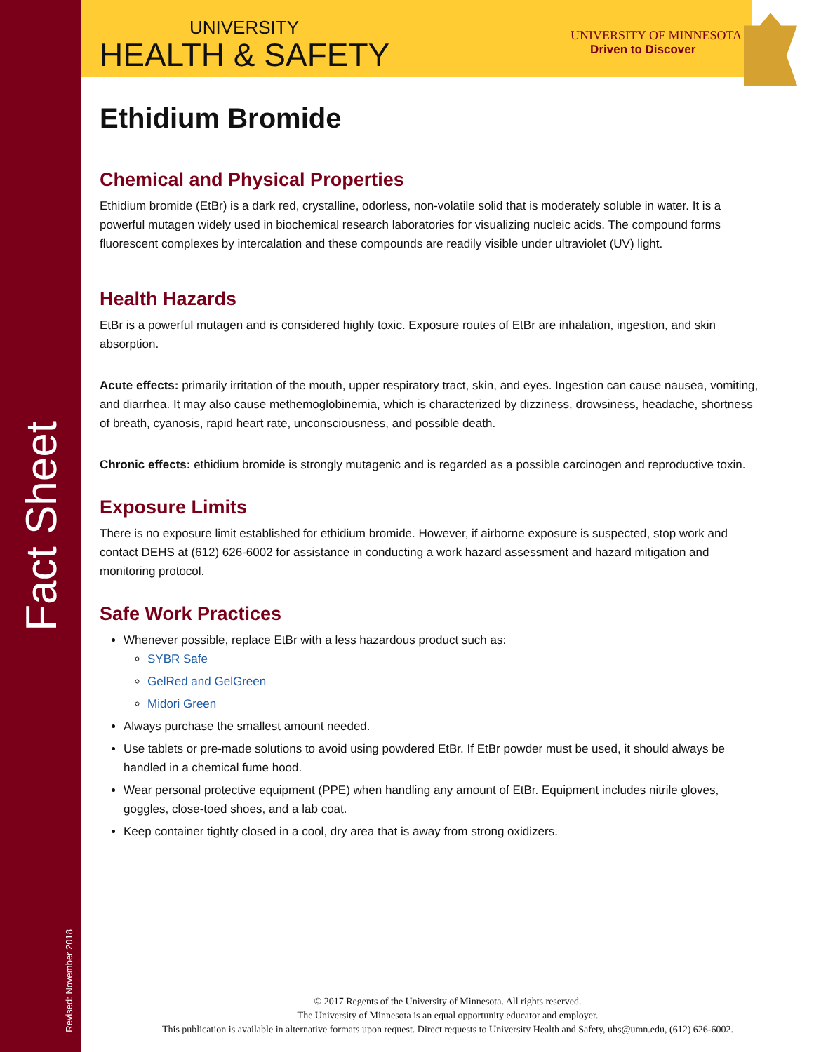Fact Sheet
Revised: November 2018
UNIVERSITY
HEALTH & SAFETY
UNIVERSITY OF MINNESOTA
Driven to Discover
Ethidium Bromide
Chemical and Physical Properties
Ethidium bromide (EtBr) is a dark red, crystalline, odorless, non-volatile solid that is moderately soluble in water. It is a powerful mutagen widely used in biochemical research laboratories for visualizing nucleic acids. The compound forms fluorescent complexes by intercalation and these compounds are readily visible under ultraviolet (UV) light.
Health Hazards
EtBr is a powerful mutagen and is considered highly toxic. Exposure routes of EtBr are inhalation, ingestion, and skin absorption.
Acute effects: primarily irritation of the mouth, upper respiratory tract, skin, and eyes. Ingestion can cause nausea, vomiting, and diarrhea. It may also cause methemoglobinemia, which is characterized by dizziness, drowsiness, headache, shortness of breath, cyanosis, rapid heart rate, unconsciousness, and possible death.
Chronic effects: ethidium bromide is strongly mutagenic and is regarded as a possible carcinogen and reproductive toxin.
Exposure Limits
There is no exposure limit established for ethidium bromide. However, if airborne exposure is suspected, stop work and contact DEHS at (612) 626-6002 for assistance in conducting a work hazard assessment and hazard mitigation and monitoring protocol.
Safe Work Practices
Whenever possible, replace EtBr with a less hazardous product such as:
SYBR Safe
GelRed and GelGreen
Midori Green
Always purchase the smallest amount needed.
Use tablets or pre-made solutions to avoid using powdered EtBr. If EtBr powder must be used, it should always be handled in a chemical fume hood.
Wear personal protective equipment (PPE) when handling any amount of EtBr. Equipment includes nitrile gloves, goggles, close-toed shoes, and a lab coat.
Keep container tightly closed in a cool, dry area that is away from strong oxidizers.
© 2017 Regents of the University of Minnesota. All rights reserved.
The University of Minnesota is an equal opportunity educator and employer.
This publication is available in alternative formats upon request. Direct requests to University Health and Safety, uhs@umn.edu, (612) 626-6002.